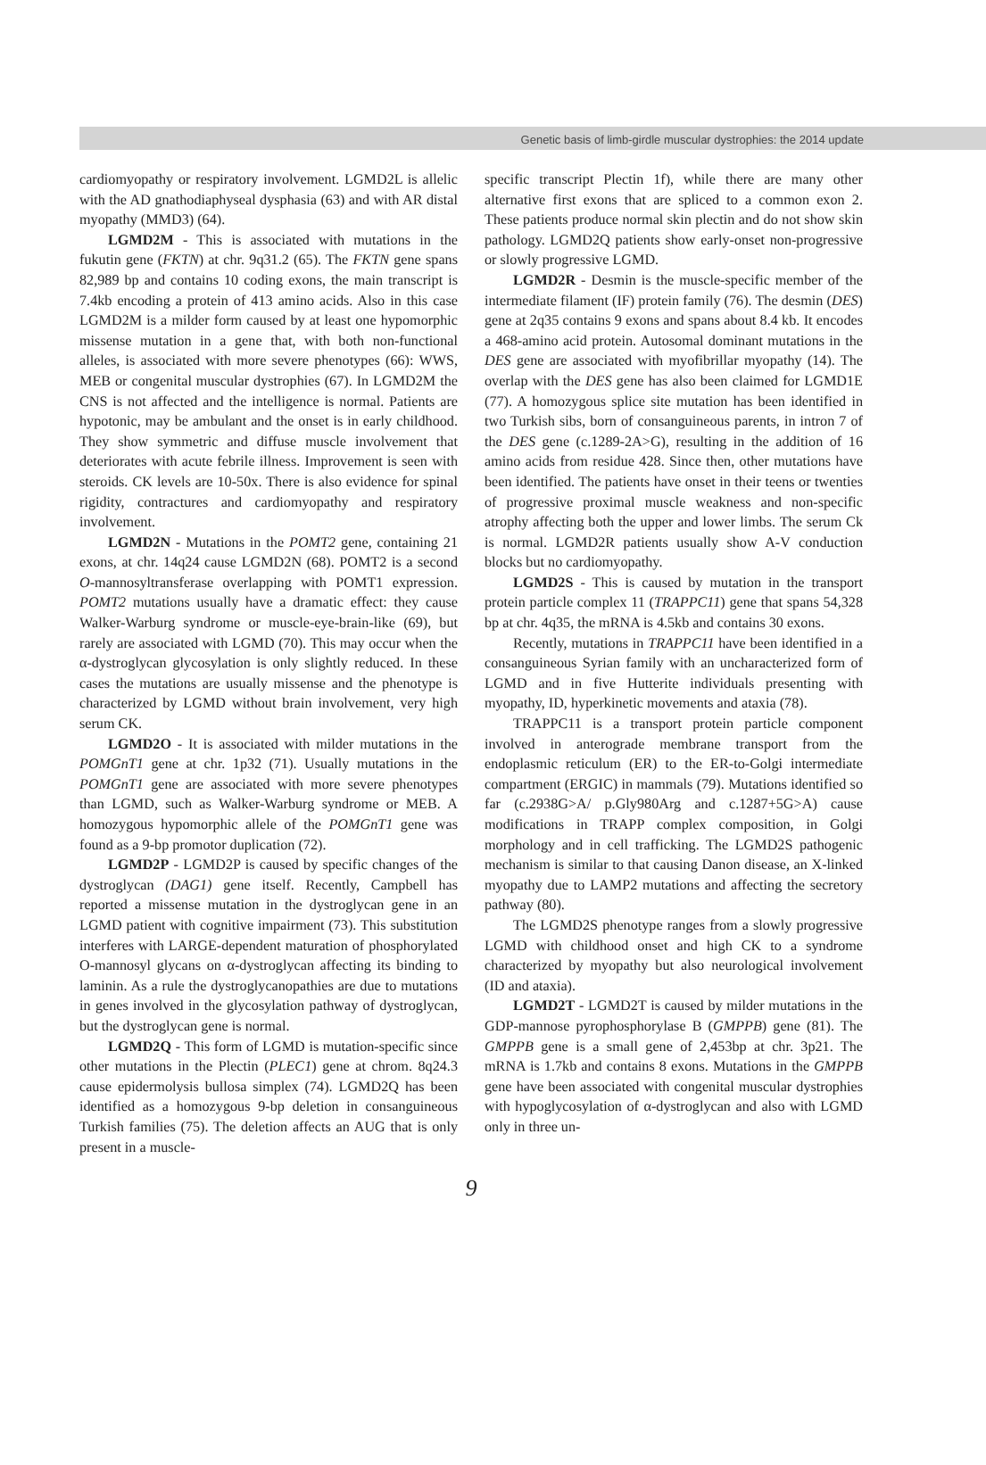Genetic basis of limb-girdle muscular dystrophies: the 2014 update
cardiomyopathy or respiratory involvement. LGMD2L is allelic with the AD gnathodiaphyseal dysphasia (63) and with AR distal myopathy (MMD3) (64).
LGMD2M - This is associated with mutations in the fukutin gene (FKTN) at chr. 9q31.2 (65). The FKTN gene spans 82,989 bp and contains 10 coding exons, the main transcript is 7.4kb encoding a protein of 413 amino acids. Also in this case LGMD2M is a milder form caused by at least one hypomorphic missense mutation in a gene that, with both non-functional alleles, is associated with more severe phenotypes (66): WWS, MEB or congenital muscular dystrophies (67). In LGMD2M the CNS is not affected and the intelligence is normal. Patients are hypotonic, may be ambulant and the onset is in early childhood. They show symmetric and diffuse muscle involvement that deteriorates with acute febrile illness. Improvement is seen with steroids. CK levels are 10-50x. There is also evidence for spinal rigidity, contractures and cardiomyopathy and respiratory involvement.
LGMD2N - Mutations in the POMT2 gene, containing 21 exons, at chr. 14q24 cause LGMD2N (68). POMT2 is a second O-mannosyltransferase overlapping with POMT1 expression. POMT2 mutations usually have a dramatic effect: they cause Walker-Warburg syndrome or muscle-eye-brain-like (69), but rarely are associated with LGMD (70). This may occur when the α-dystroglycan glycosylation is only slightly reduced. In these cases the mutations are usually missense and the phenotype is characterized by LGMD without brain involvement, very high serum CK.
LGMD2O - It is associated with milder mutations in the POMGnT1 gene at chr. 1p32 (71). Usually mutations in the POMGnT1 gene are associated with more severe phenotypes than LGMD, such as Walker-Warburg syndrome or MEB. A homozygous hypomorphic allele of the POMGnT1 gene was found as a 9-bp promotor duplication (72).
LGMD2P - LGMD2P is caused by specific changes of the dystroglycan (DAG1) gene itself. Recently, Campbell has reported a missense mutation in the dystroglycan gene in an LGMD patient with cognitive impairment (73). This substitution interferes with LARGE-dependent maturation of phosphorylated O-mannosyl glycans on α-dystroglycan affecting its binding to laminin. As a rule the dystroglycanopathies are due to mutations in genes involved in the glycosylation pathway of dystroglycan, but the dystroglycan gene is normal.
LGMD2Q - This form of LGMD is mutation-specific since other mutations in the Plectin (PLEC1) gene at chrom. 8q24.3 cause epidermolysis bullosa simplex (74). LGMD2Q has been identified as a homozygous 9-bp deletion in consanguineous Turkish families (75). The deletion affects an AUG that is only present in a muscle-
specific transcript Plectin 1f), while there are many other alternative first exons that are spliced to a common exon 2. These patients produce normal skin plectin and do not show skin pathology. LGMD2Q patients show early-onset non-progressive or slowly progressive LGMD.
LGMD2R - Desmin is the muscle-specific member of the intermediate filament (IF) protein family (76). The desmin (DES) gene at 2q35 contains 9 exons and spans about 8.4 kb. It encodes a 468-amino acid protein. Autosomal dominant mutations in the DES gene are associated with myofibrillar myopathy (14). The overlap with the DES gene has also been claimed for LGMD1E (77). A homozygous splice site mutation has been identified in two Turkish sibs, born of consanguineous parents, in intron 7 of the DES gene (c.1289-2A>G), resulting in the addition of 16 amino acids from residue 428. Since then, other mutations have been identified. The patients have onset in their teens or twenties of progressive proximal muscle weakness and non-specific atrophy affecting both the upper and lower limbs. The serum Ck is normal. LGMD2R patients usually show A-V conduction blocks but no cardiomyopathy.
LGMD2S - This is caused by mutation in the transport protein particle complex 11 (TRAPPC11) gene that spans 54,328 bp at chr. 4q35, the mRNA is 4.5kb and contains 30 exons.
Recently, mutations in TRAPPC11 have been identified in a consanguineous Syrian family with an uncharacterized form of LGMD and in five Hutterite individuals presenting with myopathy, ID, hyperkinetic movements and ataxia (78).
TRAPPC11 is a transport protein particle component involved in anterograde membrane transport from the endoplasmic reticulum (ER) to the ER-to-Golgi intermediate compartment (ERGIC) in mammals (79). Mutations identified so far (c.2938G>A/ p.Gly980Arg and c.1287+5G>A) cause modifications in TRAPP complex composition, in Golgi morphology and in cell trafficking. The LGMD2S pathogenic mechanism is similar to that causing Danon disease, an X-linked myopathy due to LAMP2 mutations and affecting the secretory pathway (80).
The LGMD2S phenotype ranges from a slowly progressive LGMD with childhood onset and high CK to a syndrome characterized by myopathy but also neurological involvement (ID and ataxia).
LGMD2T - LGMD2T is caused by milder mutations in the GDP-mannose pyrophosphorylase B (GMPPB) gene (81). The GMPPB gene is a small gene of 2,453bp at chr. 3p21. The mRNA is 1.7kb and contains 8 exons. Mutations in the GMPPB gene have been associated with congenital muscular dystrophies with hypoglycosylation of α-dystroglycan and also with LGMD only in three un-
9